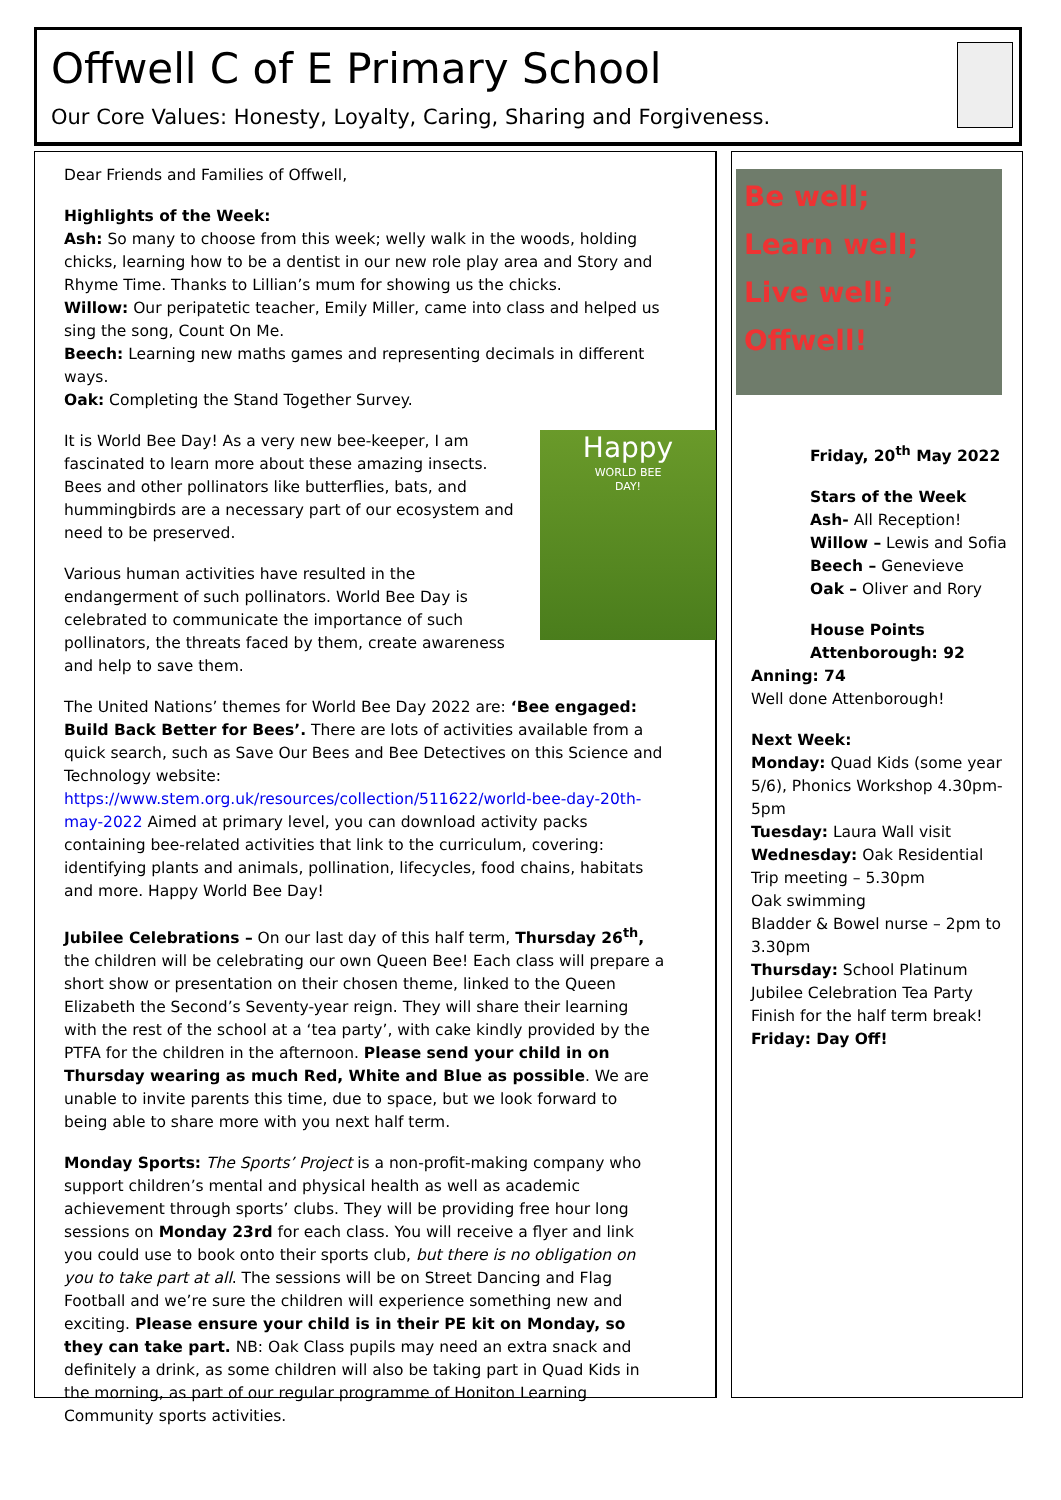Offwell C of E Primary School
Our Core Values: Honesty, Loyalty, Caring, Sharing and Forgiveness.
Dear Friends and Families of Offwell,
Highlights of the Week:
Ash: So many to choose from this week; welly walk in the woods, holding chicks, learning how to be a dentist in our new role play area and Story and Rhyme Time. Thanks to Lillian’s mum for showing us the chicks.
Willow: Our peripatetic teacher, Emily Miller, came into class and helped us sing the song, Count On Me.
Beech: Learning new maths games and representing decimals in different ways.
Oak: Completing the Stand Together Survey.
Happy
WORLD BEE
DAY!
It is World Bee Day! As a very new bee-keeper, I am fascinated to learn more about these amazing insects. Bees and other pollinators like butterflies, bats, and hummingbirds are a necessary part of our ecosystem and need to be preserved.
Various human activities have resulted in the endangerment of such pollinators. World Bee Day is celebrated to communicate the importance of such pollinators, the threats faced by them, create awareness and help to save them.
The United Nations’ themes for World Bee Day 2022 are: ‘Bee engaged: Build Back Better for Bees’. There are lots of activities available from a quick search, such as Save Our Bees and Bee Detectives on this Science and Technology website: https://www.stem.org.uk/resources/collection/511622/world-bee-day-20th-may-2022 Aimed at primary level, you can download activity packs containing bee-related activities that link to the curriculum, covering: identifying plants and animals, pollination, lifecycles, food chains, habitats and more. Happy World Bee Day!
Jubilee Celebrations – On our last day of this half term, Thursday 26<sup>th</sup>, the children will be celebrating our own Queen Bee! Each class will prepare a short show or presentation on their chosen theme, linked to the Queen Elizabeth the Second’s Seventy-year reign. They will share their learning with the rest of the school at a ‘tea party’, with cake kindly provided by the PTFA for the children in the afternoon. Please send your child in on Thursday wearing as much Red, White and Blue as possible. We are unable to invite parents this time, due to space, but we look forward to being able to share more with you next half term.
Monday Sports: The Sports’ Project is a non-profit-making company who support children’s mental and physical health as well as academic achievement through sports’ clubs. They will be providing free hour long sessions on Monday 23rd for each class. You will receive a flyer and link you could use to book onto their sports club, but there is no obligation on you to take part at all. The sessions will be on Street Dancing and Flag Football and we’re sure the children will experience something new and exciting. Please ensure your child is in their PE kit on Monday, so they can take part. NB: Oak Class pupils may need an extra snack and definitely a drink, as some children will also be taking part in Quad Kids in the morning, as part of our regular programme of Honiton Learning Community sports activities.
Be well;
Learn well;
Live well;
Offwell!
Friday, 20<sup>th</sup> May 2022
Stars of the Week
Ash- All Reception!
Willow – Lewis and Sofia
Beech – Genevieve
Oak – Oliver and Rory
House Points
Attenborough: 92
Anning: 74
Well done Attenborough!
Next Week:
Monday: Quad Kids (some year 5/6), Phonics Workshop 4.30pm-5pm
Tuesday: Laura Wall visit
Wednesday: Oak Residential Trip meeting – 5.30pm
Oak swimming
Bladder & Bowel nurse – 2pm to 3.30pm
Thursday: School Platinum Jubilee Celebration Tea Party
Finish for the half term break!
Friday: Day Off!